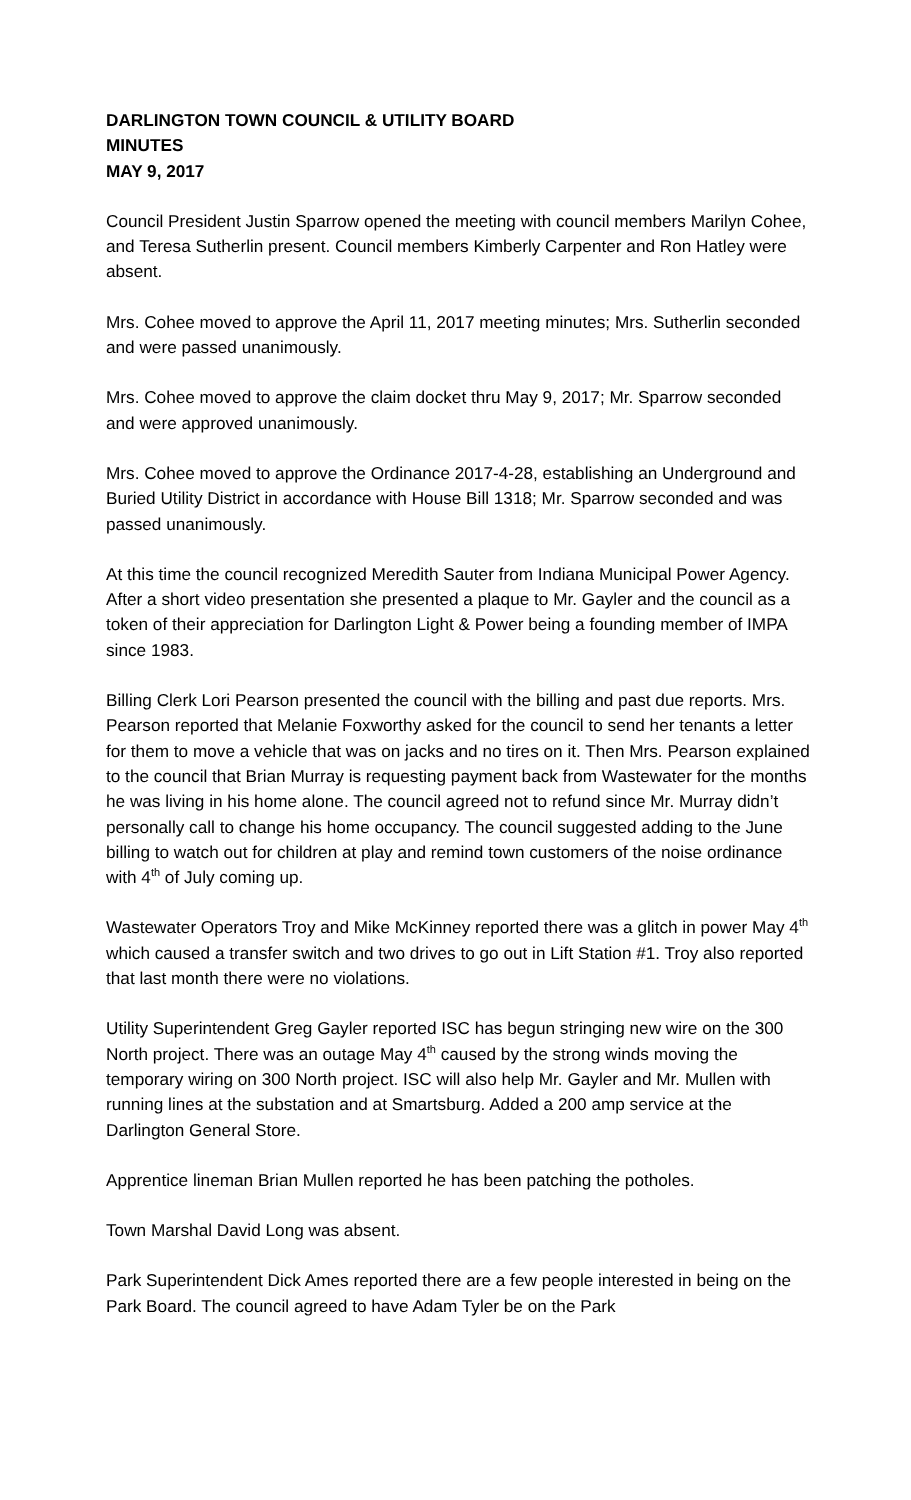DARLINGTON TOWN COUNCIL & UTILITY BOARD
MINUTES
MAY 9, 2017
Council President Justin Sparrow opened the meeting with council members Marilyn Cohee, and Teresa Sutherlin present. Council members Kimberly Carpenter and Ron Hatley were absent.
Mrs. Cohee moved to approve the April 11, 2017 meeting minutes; Mrs. Sutherlin seconded and were passed unanimously.
Mrs. Cohee moved to approve the claim docket thru May 9, 2017; Mr. Sparrow seconded and were approved unanimously.
Mrs. Cohee moved to approve the Ordinance 2017-4-28, establishing an Underground and Buried Utility District in accordance with House Bill 1318; Mr. Sparrow seconded and was passed unanimously.
At this time the council recognized Meredith Sauter from Indiana Municipal Power Agency. After a short video presentation she presented a plaque to Mr. Gayler and the council as a token of their appreciation for Darlington Light & Power being a founding member of IMPA since 1983.
Billing Clerk Lori Pearson presented the council with the billing and past due reports. Mrs. Pearson reported that Melanie Foxworthy asked for the council to send her tenants a letter for them to move a vehicle that was on jacks and no tires on it. Then Mrs. Pearson explained to the council that Brian Murray is requesting payment back from Wastewater for the months he was living in his home alone. The council agreed not to refund since Mr. Murray didn’t personally call to change his home occupancy. The council suggested adding to the June billing to watch out for children at play and remind town customers of the noise ordinance with 4<sup>th</sup> of July coming up.
Wastewater Operators Troy and Mike McKinney reported there was a glitch in power May 4<sup>th</sup> which caused a transfer switch and two drives to go out in Lift Station #1. Troy also reported that last month there were no violations.
Utility Superintendent Greg Gayler reported ISC has begun stringing new wire on the 300 North project. There was an outage May 4<sup>th</sup> caused by the strong winds moving the temporary wiring on 300 North project. ISC will also help Mr. Gayler and Mr. Mullen with running lines at the substation and at Smartsburg. Added a 200 amp service at the Darlington General Store.
Apprentice lineman Brian Mullen reported he has been patching the potholes.
Town Marshal David Long was absent.
Park Superintendent Dick Ames reported there are a few people interested in being on the Park Board. The council agreed to have Adam Tyler be on the Park